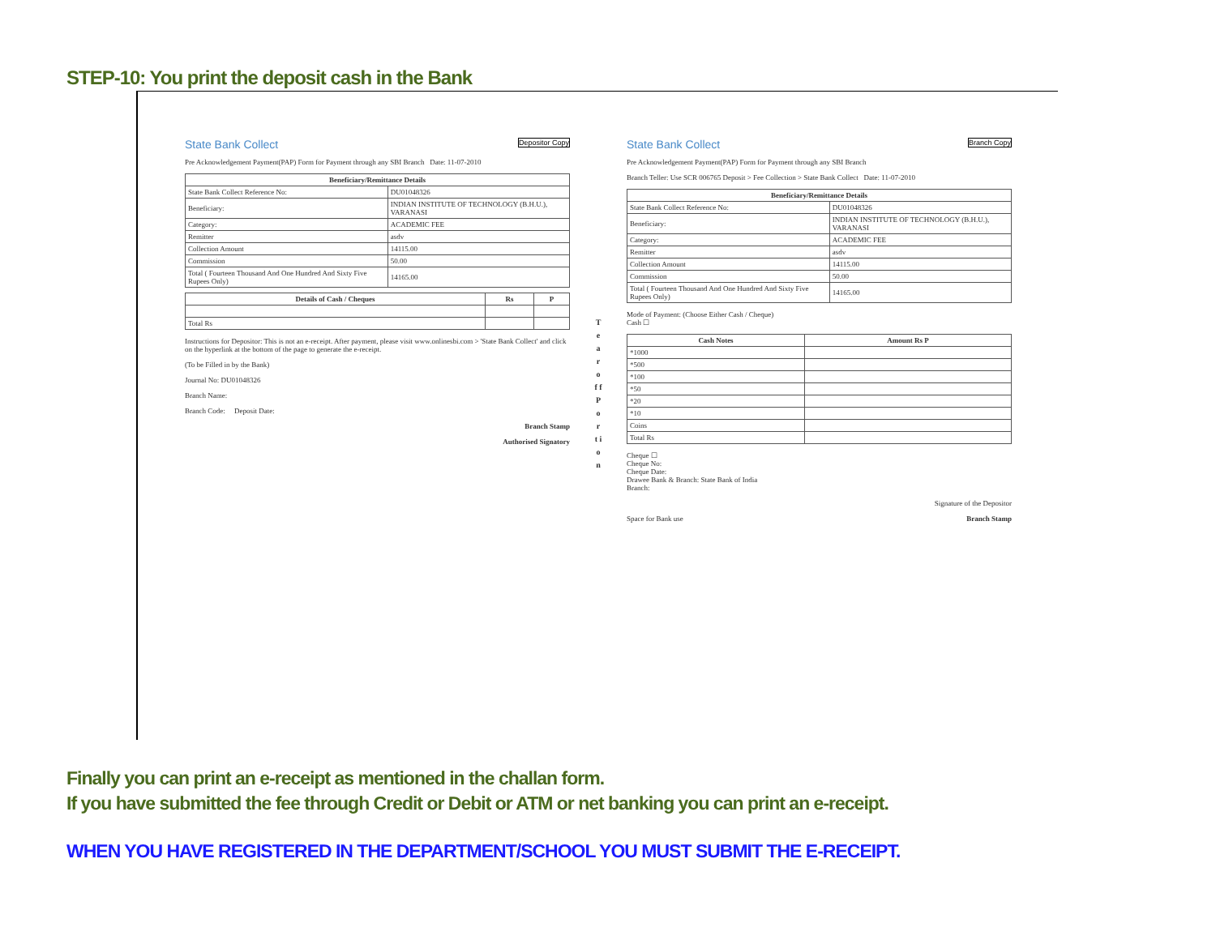STEP-10: You print the deposit cash in the Bank
State Bank Collect Depositor Copy
Pre Acknowledgement Payment(PAP) Form for Payment through any SBI Branch Date: 11-07-2010
| Beneficiary/Remittance Details | |
| --- | --- |
| State Bank Collect Reference No: | DU01048326 |
| Beneficiary: | INDIAN INSTITUTE OF TECHNOLOGY (B.H.U.), VARANASI |
| Category: | ACADEMIC FEE |
| Remitter | asdv |
| Collection Amount | 14115.00 |
| Commission | 50.00 |
| Total ( Fourteen Thousand And One Hundred And Sixty Five Rupees Only) | 14165.00 |
| Details of Cash / Cheques | Rs | P |
| --- | --- | --- |
| Total Rs | | |
Instructions for Depositor: This is not an e-receipt. After payment, please visit www.onlinesbi.com > 'State Bank Collect' and click on the hyperlink at the bottom of the page to generate the e-receipt.
(To be Filled in by the Bank)
Journal No: DU01048326
Branch Name:
Branch Code: Deposit Date:
Branch Stamp
Authorised Signatory
T e a r
o f f
P o r t i o n
State Bank Collect Branch Copy
Pre Acknowledgement Payment(PAP) Form for Payment through any SBI Branch
Branch Teller: Use SCR 006765 Deposit > Fee Collection > State Bank Collect Date: 11-07-2010
| Beneficiary/Remittance Details | |
| --- | --- |
| State Bank Collect Reference No: | DU01048326 |
| Beneficiary: | INDIAN INSTITUTE OF TECHNOLOGY (B.H.U.), VARANASI |
| Category: | ACADEMIC FEE |
| Remitter | asdv |
| Collection Amount | 14115.00 |
| Commission | 50.00 |
| Total ( Fourteen Thousand And One Hundred And Sixty Five Rupees Only) | 14165.00 |
Mode of Payment: (Choose Either Cash / Cheque)
Cash ☐
| Cash Notes | Amount Rs P |
| --- | --- |
| *1000 | |
| *500 | |
| *100 | |
| *50 | |
| *20 | |
| *10 | |
| Coins | |
| Total Rs | |
Cheque ☐
Cheque No:
Cheque Date:
Drawee Bank & Branch: State Bank of India
Branch:
Signature of the Depositor
Space for Bank use Branch Stamp
Finally you can print an e-receipt as mentioned in the challan form.
If you have submitted the fee through Credit or Debit or ATM or net banking you can print an e-receipt.
WHEN YOU HAVE REGISTERED IN THE DEPARTMENT/SCHOOL YOU MUST SUBMIT THE E-RECEIPT.